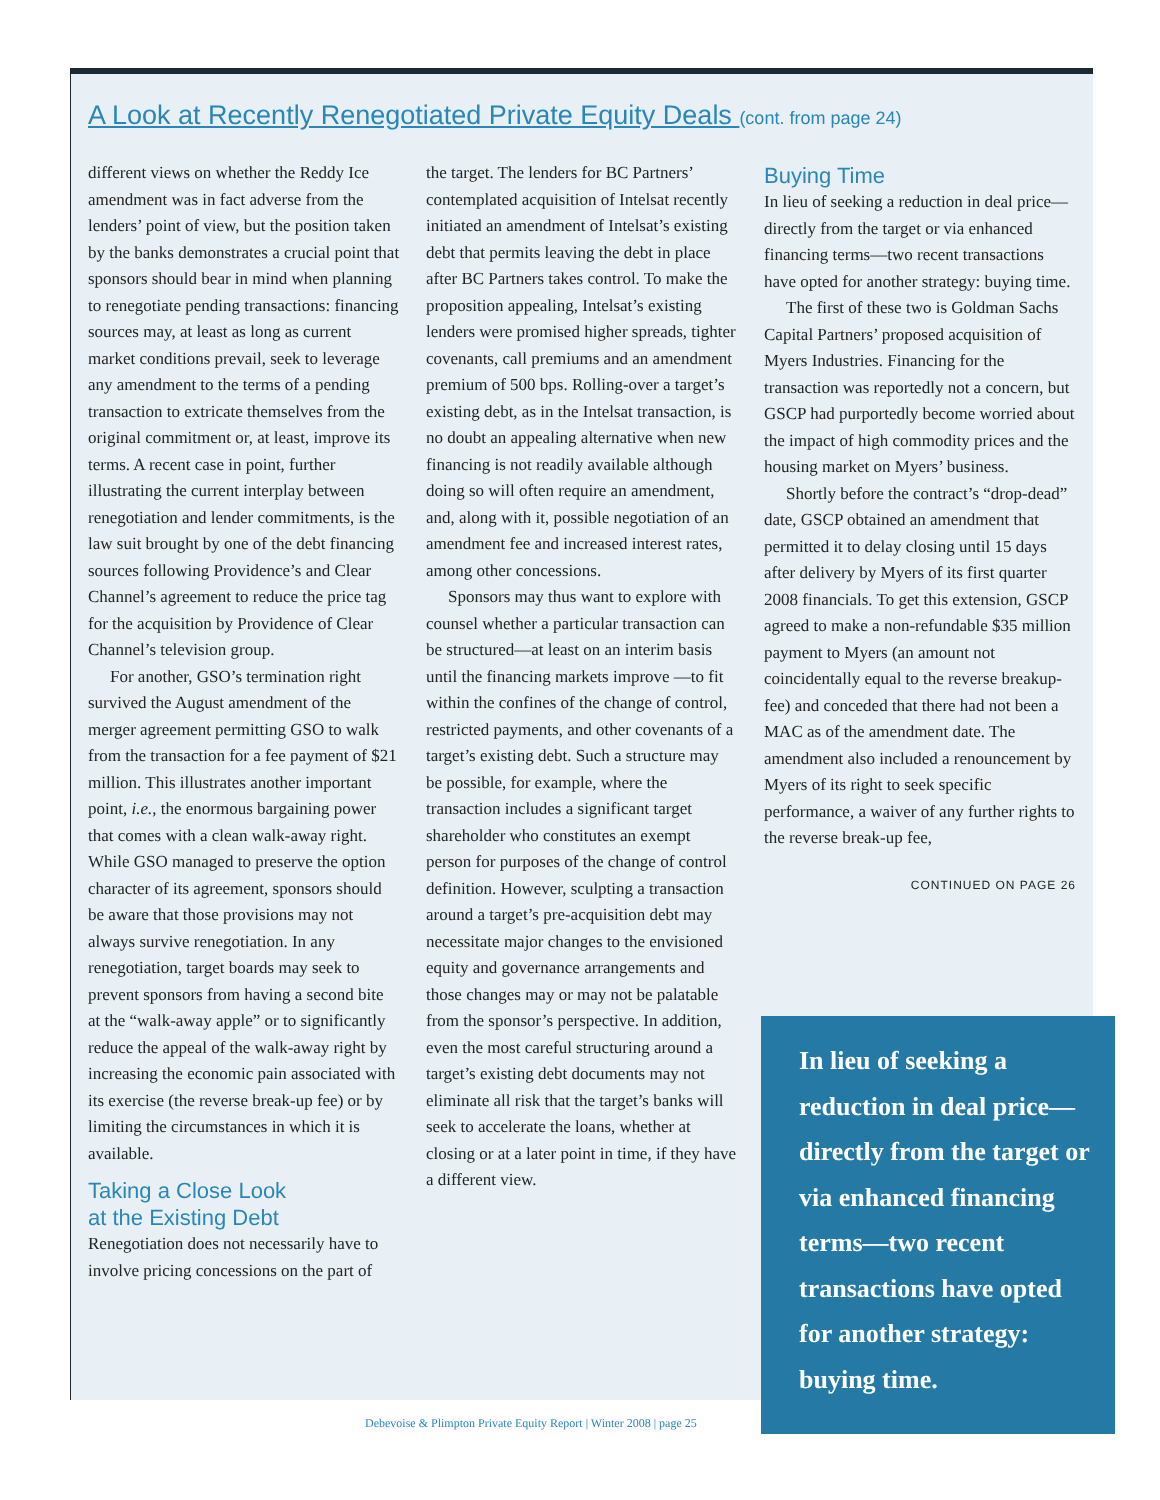A Look at Recently Renegotiated Private Equity Deals (cont. from page 24)
different views on whether the Reddy Ice amendment was in fact adverse from the lenders’ point of view, but the position taken by the banks demonstrates a crucial point that sponsors should bear in mind when planning to renegotiate pending transactions: financing sources may, at least as long as current market conditions prevail, seek to leverage any amendment to the terms of a pending transaction to extricate themselves from the original commitment or, at least, improve its terms. A recent case in point, further illustrating the current interplay between renegotiation and lender commitments, is the law suit brought by one of the debt financing sources following Providence’s and Clear Channel’s agreement to reduce the price tag for the acquisition by Providence of Clear Channel’s television group.
For another, GSO’s termination right survived the August amendment of the merger agreement permitting GSO to walk from the transaction for a fee payment of $21 million. This illustrates another important point, i.e., the enormous bargaining power that comes with a clean walk-away right. While GSO managed to preserve the option character of its agreement, sponsors should be aware that those provisions may not always survive renegotiation. In any renegotiation, target boards may seek to prevent sponsors from having a second bite at the “walk-away apple” or to significantly reduce the appeal of the walk-away right by increasing the economic pain associated with its exercise (the reverse break-up fee) or by limiting the circumstances in which it is available.
Taking a Close Look
at the Existing Debt
Renegotiation does not necessarily have to involve pricing concessions on the part of
the target. The lenders for BC Partners’ contemplated acquisition of Intelsat recently initiated an amendment of Intelsat’s existing debt that permits leaving the debt in place after BC Partners takes control. To make the proposition appealing, Intelsat’s existing lenders were promised higher spreads, tighter covenants, call premiums and an amendment premium of 500 bps. Rolling-over a target’s existing debt, as in the Intelsat transaction, is no doubt an appealing alternative when new financing is not readily available although doing so will often require an amendment, and, along with it, possible negotiation of an amendment fee and increased interest rates, among other concessions.
Sponsors may thus want to explore with counsel whether a particular transaction can be structured—at least on an interim basis until the financing markets improve —to fit within the confines of the change of control, restricted payments, and other covenants of a target’s existing debt. Such a structure may be possible, for example, where the transaction includes a significant target shareholder who constitutes an exempt person for purposes of the change of control definition. However, sculpting a transaction around a target’s pre-acquisition debt may necessitate major changes to the envisioned equity and governance arrangements and those changes may or may not be palatable from the sponsor’s perspective. In addition, even the most careful structuring around a target’s existing debt documents may not eliminate all risk that the target’s banks will seek to accelerate the loans, whether at closing or at a later point in time, if they have a different view.
Buying Time
In lieu of seeking a reduction in deal price—directly from the target or via enhanced financing terms—two recent transactions have opted for another strategy: buying time.
The first of these two is Goldman Sachs Capital Partners’ proposed acquisition of Myers Industries. Financing for the transaction was reportedly not a concern, but GSCP had purportedly become worried about the impact of high commodity prices and the housing market on Myers’ business.
Shortly before the contract’s “drop-dead” date, GSCP obtained an amendment that permitted it to delay closing until 15 days after delivery by Myers of its first quarter 2008 financials. To get this extension, GSCP agreed to make a non-refundable $35 million payment to Myers (an amount not coincidentally equal to the reverse breakup-fee) and conceded that there had not been a MAC as of the amendment date. The amendment also included a renouncement by Myers of its right to seek specific performance, a waiver of any further rights to the reverse break-up fee,
CONTINUED ON PAGE 26
In lieu of seeking a reduction in deal price—directly from the target or via enhanced financing terms—two recent transactions have opted for another strategy: buying time.
Debevoise & Plimpton Private Equity Report | Winter 2008 | page 25